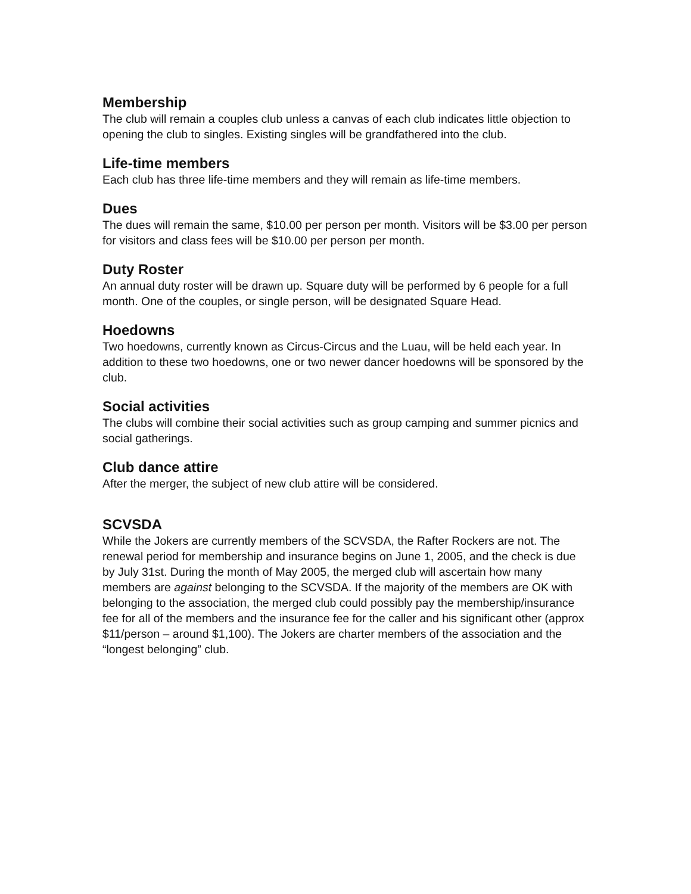Membership
The club will remain a couples club unless a canvas of each club indicates little objection to opening the club to singles. Existing singles will be grandfathered into the club.
Life-time members
Each club has three life-time members and they will remain as life-time members.
Dues
The dues will remain the same, $10.00 per person per month. Visitors will be $3.00 per person for visitors and class fees will be $10.00 per person per month.
Duty Roster
An annual duty roster will be drawn up. Square duty will be performed by 6 people for a full month. One of the couples, or single person, will be designated Square Head.
Hoedowns
Two hoedowns, currently known as Circus-Circus and the Luau, will be held each year. In addition to these two hoedowns, one or two newer dancer hoedowns will be sponsored by the club.
Social activities
The clubs will combine their social activities such as group camping and summer picnics and social gatherings.
Club dance attire
After the merger, the subject of new club attire will be considered.
SCVSDA
While the Jokers are currently members of the SCVSDA, the Rafter Rockers are not. The renewal period for membership and insurance begins on June 1, 2005, and the check is due by July 31st. During the month of May 2005, the merged club will ascertain how many members are against belonging to the SCVSDA. If the majority of the members are OK with belonging to the association, the merged club could possibly pay the membership/insurance fee for all of the members and the insurance fee for the caller and his significant other (approx $11/person – around $1,100). The Jokers are charter members of the association and the “longest belonging” club.